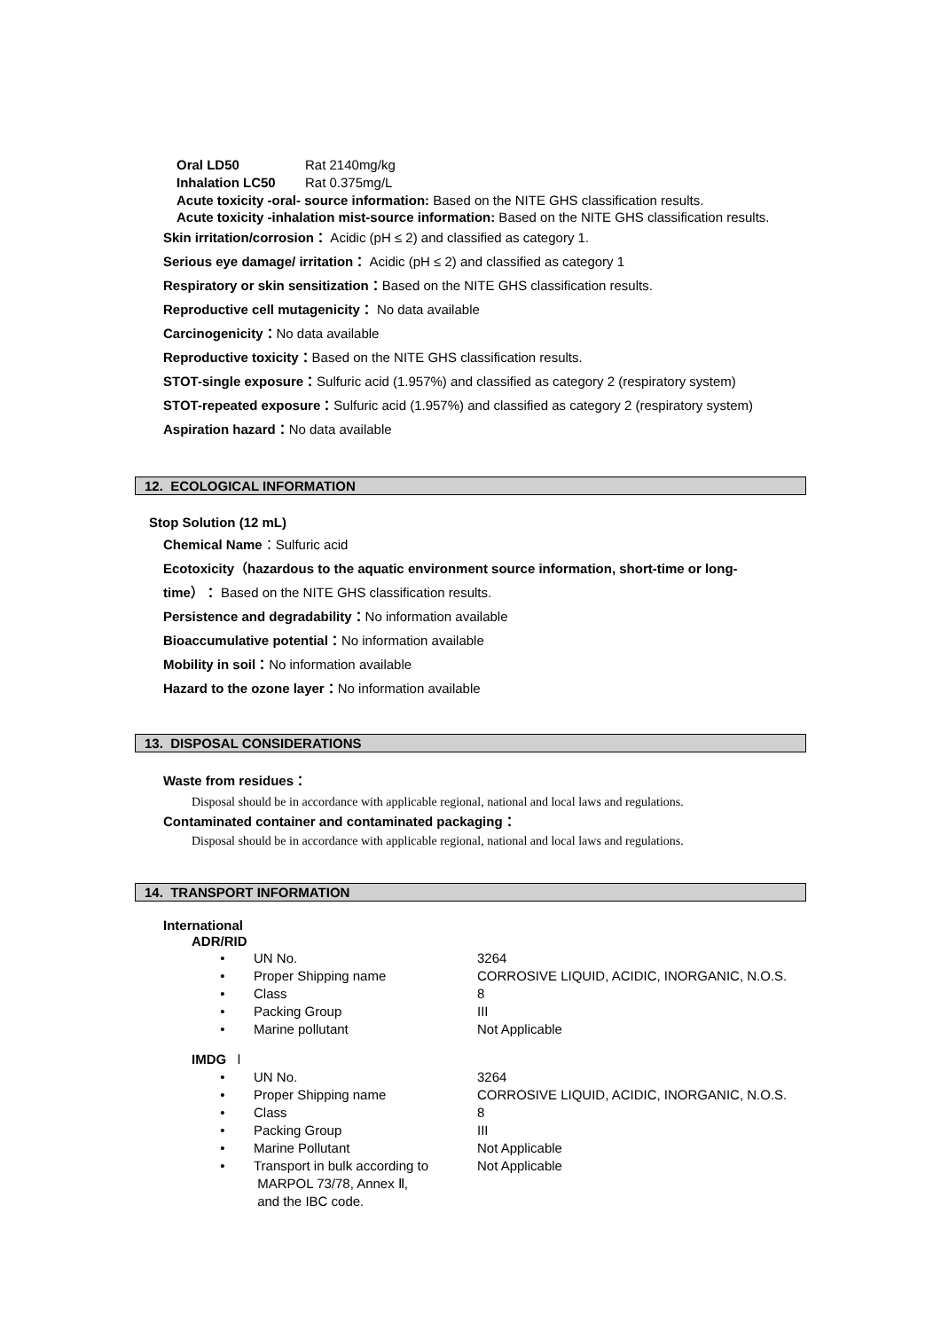| Oral LD50 | Rat 2140mg/kg |
| Inhalation LC50 | Rat 0.375mg/L |
Acute toxicity -oral- source information: Based on the NITE GHS classification results.
Acute toxicity -inhalation mist-source information: Based on the NITE GHS classification results.
Skin irritation/corrosion： Acidic (pH ≤ 2) and classified as category 1.
Serious eye damage/ irritation： Acidic (pH ≤ 2) and classified as category 1
Respiratory or skin sensitization：Based on the NITE GHS classification results.
Reproductive cell mutagenicity： No data available
Carcinogenicity：No data available
Reproductive toxicity：Based on the NITE GHS classification results.
STOT-single exposure：Sulfuric acid (1.957%) and classified as category 2 (respiratory system)
STOT-repeated exposure：Sulfuric acid (1.957%) and classified as category 2 (respiratory system)
Aspiration hazard：No data available
12. ECOLOGICAL INFORMATION
Stop Solution (12 mL)
Chemical Name：Sulfuric acid
Ecotoxicity（hazardous to the aquatic environment source information, short-time or long-
time）： Based on the NITE GHS classification results.
Persistence and degradability：No information available
Bioaccumulative potential：No information available
Mobility in soil：No information available
Hazard to the ozone layer：No information available
13. DISPOSAL CONSIDERATIONS
Waste from residues：
Disposal should be in accordance with applicable regional, national and local laws and regulations.
Contaminated container and contaminated packaging：
Disposal should be in accordance with applicable regional, national and local laws and regulations.
14. TRANSPORT INFORMATION
International
ADR/RID
| • | UN No. | 3264 |
| • | Proper Shipping name | CORROSIVE LIQUID, ACIDIC, INORGANIC, N.O.S. |
| • | Class | 8 |
| • | Packing Group | III |
| • | Marine pollutant | Not Applicable |
IMDG l
| • | UN No. | 3264 |
| • | Proper Shipping name | CORROSIVE LIQUID, ACIDIC, INORGANIC, N.O.S. |
| • | Class | 8 |
| • | Packing Group | III |
| • | Marine Pollutant | Not Applicable |
| • | Transport in bulk according to MARPOL 73/78, Annex Ⅱ, and the IBC code. | Not Applicable |